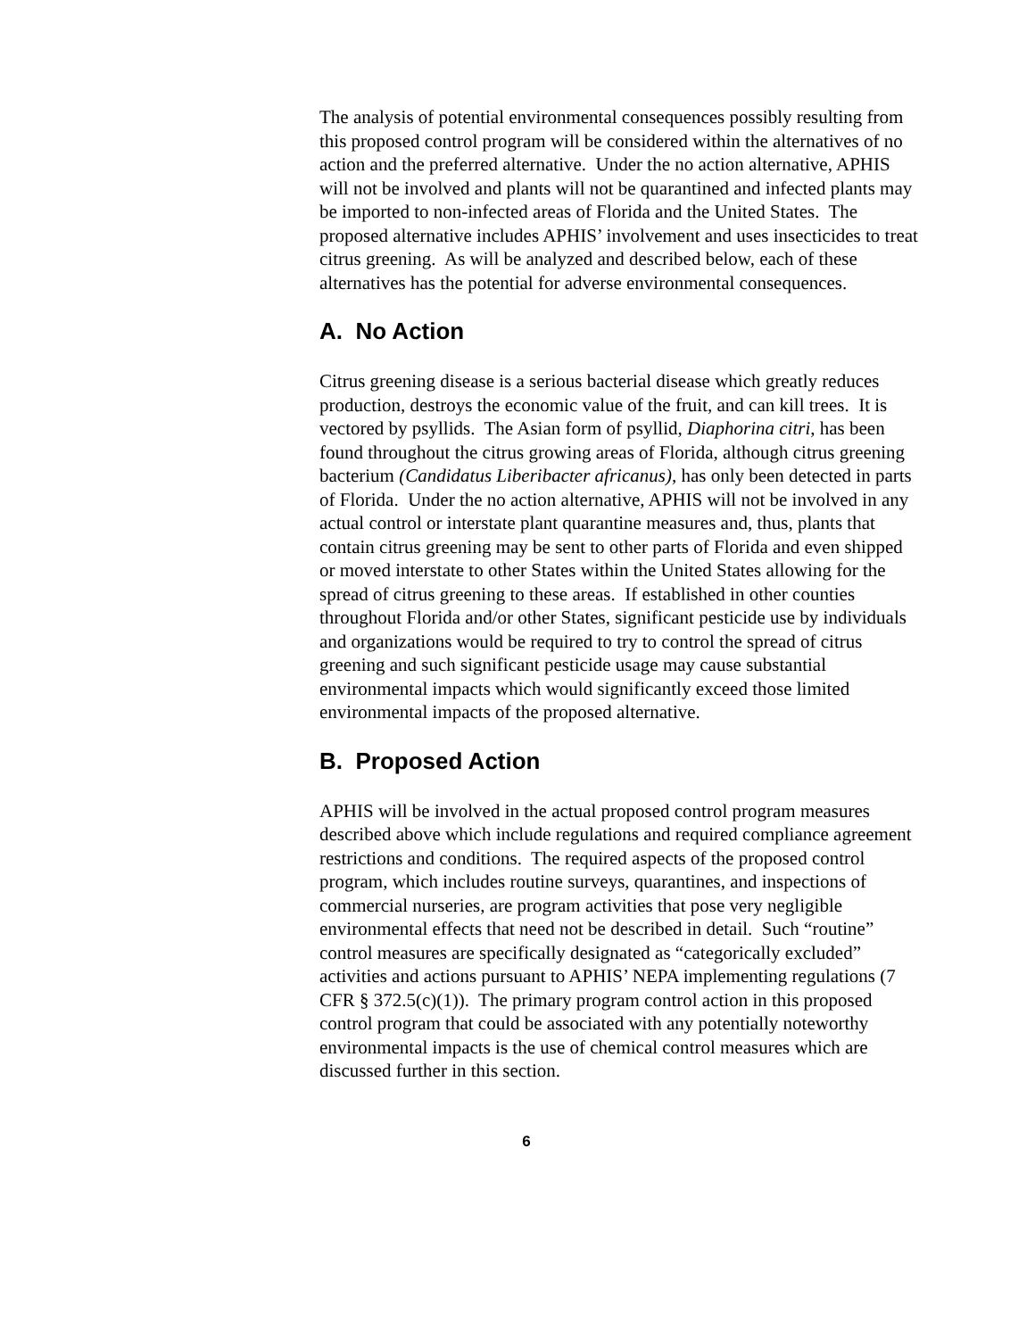The analysis of potential environmental consequences possibly resulting from this proposed control program will be considered within the alternatives of no action and the preferred alternative. Under the no action alternative, APHIS will not be involved and plants will not be quarantined and infected plants may be imported to non-infected areas of Florida and the United States. The proposed alternative includes APHIS’ involvement and uses insecticides to treat citrus greening. As will be analyzed and described below, each of these alternatives has the potential for adverse environmental consequences.
A. No Action
Citrus greening disease is a serious bacterial disease which greatly reduces production, destroys the economic value of the fruit, and can kill trees. It is vectored by psyllids. The Asian form of psyllid, Diaphorina citri, has been found throughout the citrus growing areas of Florida, although citrus greening bacterium (Candidatus Liberibacter africanus), has only been detected in parts of Florida. Under the no action alternative, APHIS will not be involved in any actual control or interstate plant quarantine measures and, thus, plants that contain citrus greening may be sent to other parts of Florida and even shipped or moved interstate to other States within the United States allowing for the spread of citrus greening to these areas. If established in other counties throughout Florida and/or other States, significant pesticide use by individuals and organizations would be required to try to control the spread of citrus greening and such significant pesticide usage may cause substantial environmental impacts which would significantly exceed those limited environmental impacts of the proposed alternative.
B. Proposed Action
APHIS will be involved in the actual proposed control program measures described above which include regulations and required compliance agreement restrictions and conditions. The required aspects of the proposed control program, which includes routine surveys, quarantines, and inspections of commercial nurseries, are program activities that pose very negligible environmental effects that need not be described in detail. Such “routine” control measures are specifically designated as “categorically excluded” activities and actions pursuant to APHIS’ NEPA implementing regulations (7 CFR § 372.5(c)(1)). The primary program control action in this proposed control program that could be associated with any potentially noteworthy environmental impacts is the use of chemical control measures which are discussed further in this section.
6